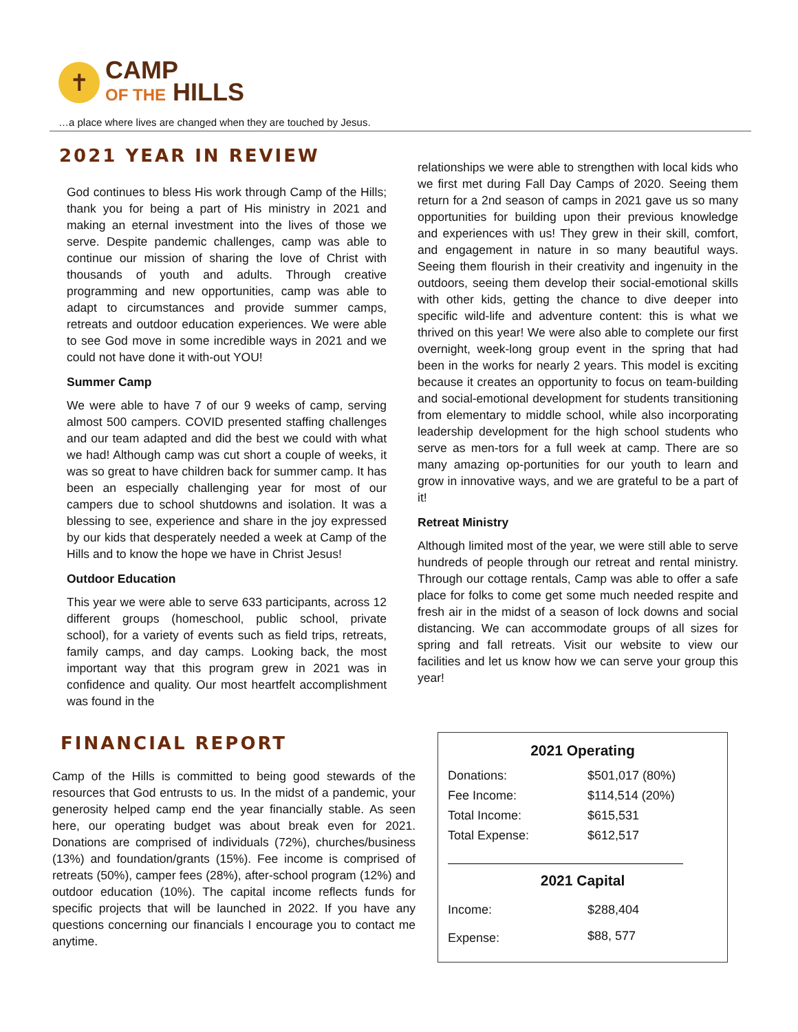✝
CAMP
OF THE HILLS
…a place where lives are changed when they are touched by Jesus.
2021 YEAR IN REVIEW
God continues to bless His work through Camp of the Hills; thank you for being a part of His ministry in 2021 and making an eternal investment into the lives of those we serve. Despite pandemic challenges, camp was able to continue our mission of sharing the love of Christ with thousands of youth and adults. Through creative programming and new opportunities, camp was able to adapt to circumstances and provide summer camps, retreats and outdoor education experiences. We were able to see God move in some incredible ways in 2021 and we could not have done it with-out YOU!
Summer Camp
We were able to have 7 of our 9 weeks of camp, serving almost 500 campers. COVID presented staffing challenges and our team adapted and did the best we could with what we had! Although camp was cut short a couple of weeks, it was so great to have children back for summer camp. It has been an especially challenging year for most of our campers due to school shutdowns and isolation. It was a blessing to see, experience and share in the joy expressed by our kids that desperately needed a week at Camp of the Hills and to know the hope we have in Christ Jesus!
Outdoor Education
This year we were able to serve 633 participants, across 12 different groups (homeschool, public school, private school), for a variety of events such as field trips, retreats, family camps, and day camps. Looking back, the most important way that this program grew in 2021 was in confidence and quality. Our most heartfelt accomplishment was found in the
relationships we were able to strengthen with local kids who we first met during Fall Day Camps of 2020. Seeing them return for a 2nd season of camps in 2021 gave us so many opportunities for building upon their previous knowledge and experiences with us! They grew in their skill, comfort, and engagement in nature in so many beautiful ways. Seeing them flourish in their creativity and ingenuity in the outdoors, seeing them develop their social-emotional skills with other kids, getting the chance to dive deeper into specific wild-life and adventure content: this is what we thrived on this year! We were also able to complete our first overnight, week-long group event in the spring that had been in the works for nearly 2 years. This model is exciting because it creates an opportunity to focus on team-building and social-emotional development for students transitioning from elementary to middle school, while also incorporating leadership development for the high school students who serve as men-tors for a full week at camp. There are so many amazing op-portunities for our youth to learn and grow in innovative ways, and we are grateful to be a part of it!
Retreat Ministry
Although limited most of the year, we were still able to serve hundreds of people through our retreat and rental ministry. Through our cottage rentals, Camp was able to offer a safe place for folks to come get some much needed respite and fresh air in the midst of a season of lock downs and social distancing. We can accommodate groups of all sizes for spring and fall retreats. Visit our website to view our facilities and let us know how we can serve your group this year!
FINANCIAL REPORT
Camp of the Hills is committed to being good stewards of the resources that God entrusts to us. In the midst of a pandemic, your generosity helped camp end the year financially stable. As seen here, our operating budget was about break even for 2021. Donations are comprised of individuals (72%), churches/business (13%) and foundation/grants (15%). Fee income is comprised of retreats (50%), camper fees (28%), after-school program (12%) and outdoor education (10%). The capital income reflects funds for specific projects that will be launched in 2022. If you have any questions concerning our financials I encourage you to contact me anytime.
| 2021 Operating | |
| --- | --- |
| Donations: | $501,017 (80%) |
| Fee Income: | $114,514 (20%) |
| Total Income: | $615,531 |
| Total Expense: | $612,517 |
| 2021 Capital | |
| Income: | $288,404 |
| Expense: | $88, 577 |